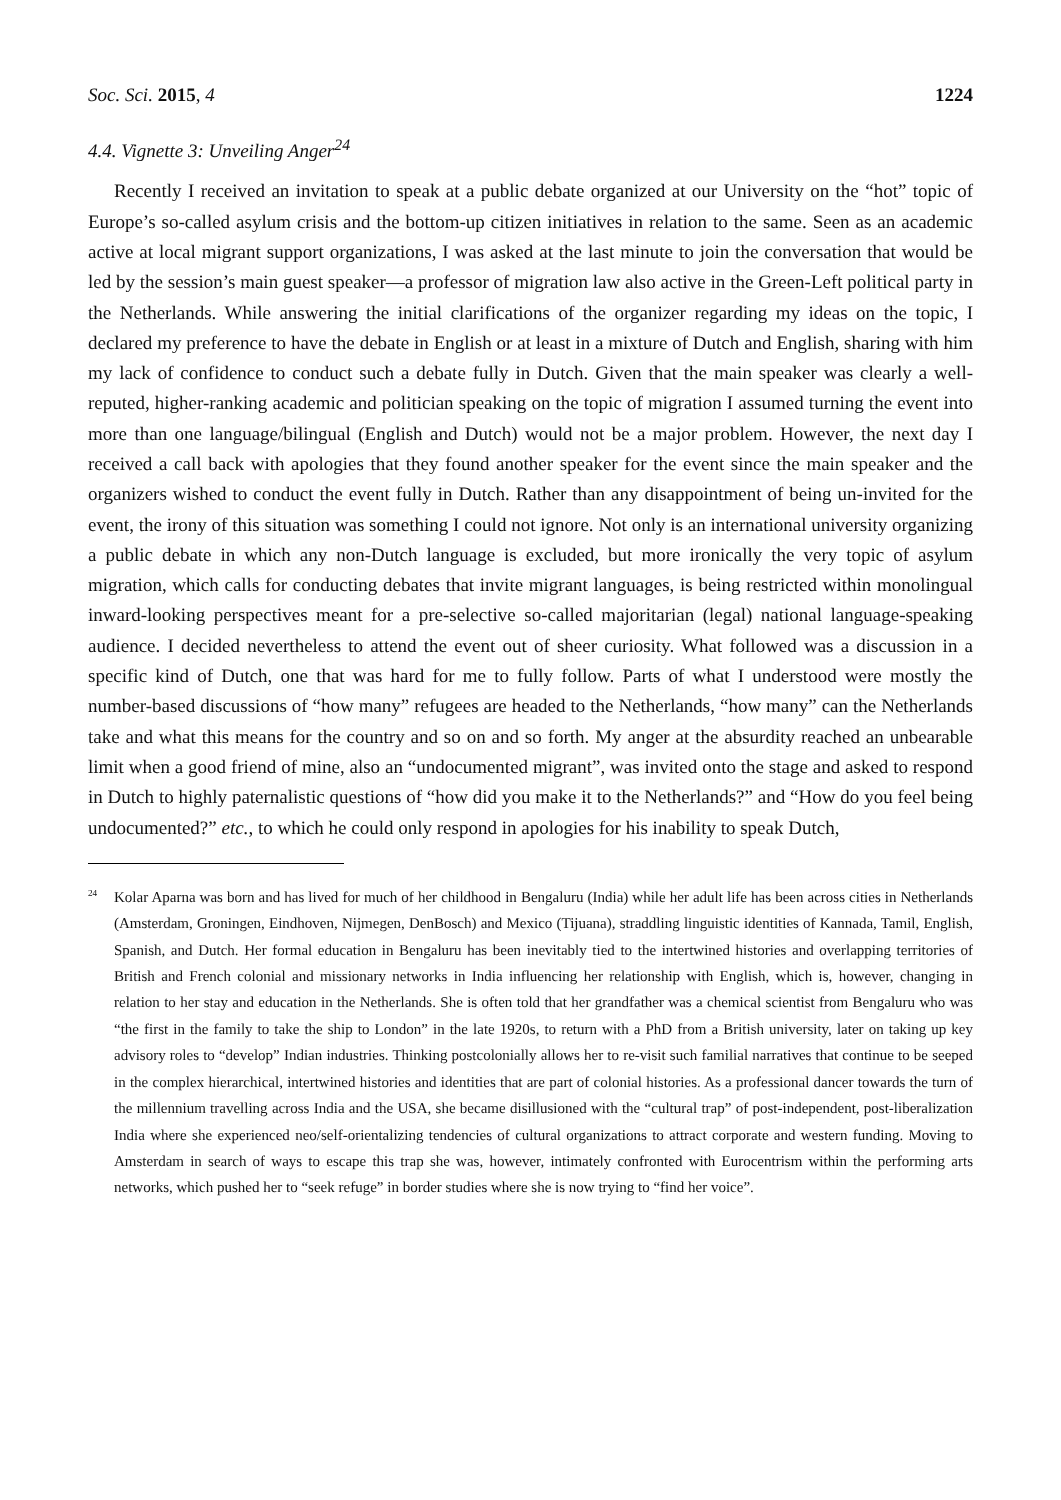Soc. Sci. 2015, 4 1224
4.4. Vignette 3: Unveiling Anger<sup>24</sup>
Recently I received an invitation to speak at a public debate organized at our University on the “hot” topic of Europe’s so-called asylum crisis and the bottom-up citizen initiatives in relation to the same. Seen as an academic active at local migrant support organizations, I was asked at the last minute to join the conversation that would be led by the session’s main guest speaker—a professor of migration law also active in the Green-Left political party in the Netherlands. While answering the initial clarifications of the organizer regarding my ideas on the topic, I declared my preference to have the debate in English or at least in a mixture of Dutch and English, sharing with him my lack of confidence to conduct such a debate fully in Dutch. Given that the main speaker was clearly a well-reputed, higher-ranking academic and politician speaking on the topic of migration I assumed turning the event into more than one language/bilingual (English and Dutch) would not be a major problem. However, the next day I received a call back with apologies that they found another speaker for the event since the main speaker and the organizers wished to conduct the event fully in Dutch. Rather than any disappointment of being un-invited for the event, the irony of this situation was something I could not ignore. Not only is an international university organizing a public debate in which any non-Dutch language is excluded, but more ironically the very topic of asylum migration, which calls for conducting debates that invite migrant languages, is being restricted within monolingual inward-looking perspectives meant for a pre-selective so-called majoritarian (legal) national language-speaking audience. I decided nevertheless to attend the event out of sheer curiosity. What followed was a discussion in a specific kind of Dutch, one that was hard for me to fully follow. Parts of what I understood were mostly the number-based discussions of “how many” refugees are headed to the Netherlands, “how many” can the Netherlands take and what this means for the country and so on and so forth. My anger at the absurdity reached an unbearable limit when a good friend of mine, also an “undocumented migrant”, was invited onto the stage and asked to respond in Dutch to highly paternalistic questions of “how did you make it to the Netherlands?” and “How do you feel being undocumented?” etc., to which he could only respond in apologies for his inability to speak Dutch,
<sup>24</sup> Kolar Aparna was born and has lived for much of her childhood in Bengaluru (India) while her adult life has been across cities in Netherlands (Amsterdam, Groningen, Eindhoven, Nijmegen, DenBosch) and Mexico (Tijuana), straddling linguistic identities of Kannada, Tamil, English, Spanish, and Dutch. Her formal education in Bengaluru has been inevitably tied to the intertwined histories and overlapping territories of British and French colonial and missionary networks in India influencing her relationship with English, which is, however, changing in relation to her stay and education in the Netherlands. She is often told that her grandfather was a chemical scientist from Bengaluru who was “the first in the family to take the ship to London” in the late 1920s, to return with a PhD from a British university, later on taking up key advisory roles to “develop” Indian industries. Thinking postcolonially allows her to re-visit such familial narratives that continue to be seeped in the complex hierarchical, intertwined histories and identities that are part of colonial histories. As a professional dancer towards the turn of the millennium travelling across India and the USA, she became disillusioned with the “cultural trap” of post-independent, post-liberalization India where she experienced neo/self-orientalizing tendencies of cultural organizations to attract corporate and western funding. Moving to Amsterdam in search of ways to escape this trap she was, however, intimately confronted with Eurocentrism within the performing arts networks, which pushed her to “seek refuge” in border studies where she is now trying to “find her voice”.